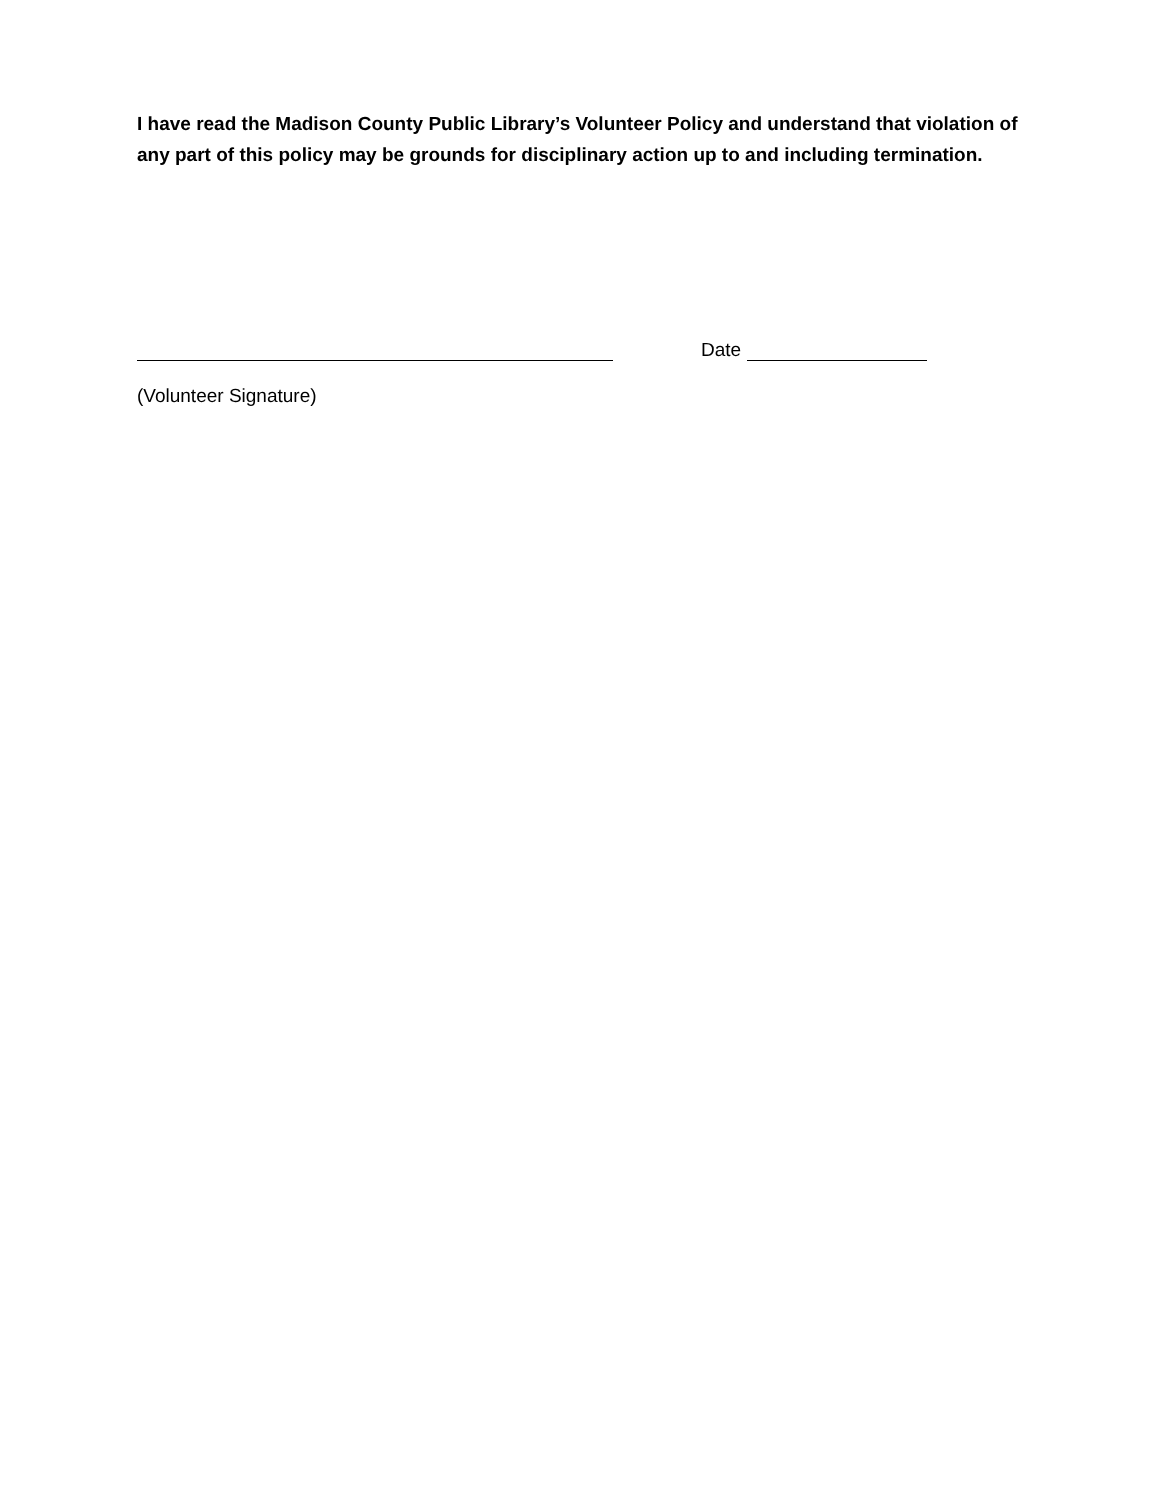I have read the Madison County Public Library’s Volunteer Policy and understand that violation of any part of this policy may be grounds for disciplinary action up to and including termination.
Date
(Volunteer Signature)